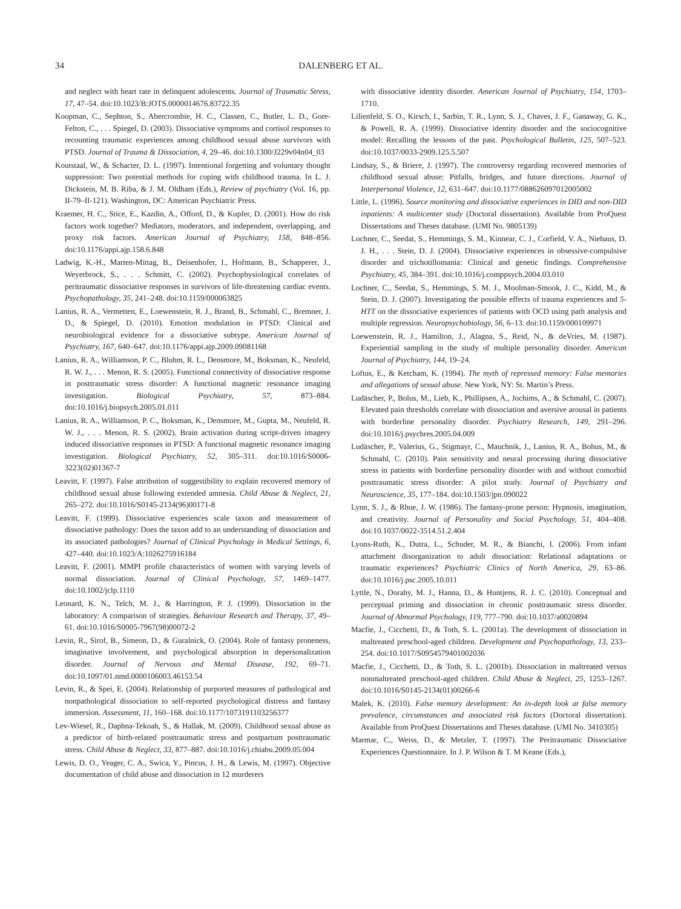34 DALENBERG ET AL.
and neglect with heart rate in delinquent adolescents. Journal of Traumatic Stress, 17, 47–54. doi:10.1023/B:JOTS.0000014676.83722.35
Koopman, C., Sephton, S., Abercrombie, H. C., Classen, C., Butler, L. D., Gore-Felton, C., . . . Spiegel, D. (2003). Dissociative symptoms and cortisol responses to recounting traumatic experiences among childhood sexual abuse survivors with PTSD. Journal of Trauma & Dissociation, 4, 29–46. doi:10.1300/J229v04n04_03
Koutstaal, W., & Schacter, D. L. (1997). Intentional forgetting and voluntary thought suppression: Two potential methods for coping with childhood trauma. In L. J. Dickstein, M. B. Riba, & J. M. Oldham (Eds.), Review of psychiatry (Vol. 16, pp. II-79–II-121). Washington, DC: American Psychiatric Press.
Kraemer, H. C., Stice, E., Kazdin, A., Offord, D., & Kupfer, D. (2001). How do risk factors work together? Mediators, moderators, and independent, overlapping, and proxy risk factors. American Journal of Psychiatry, 158, 848–856. doi:10.1176/appi.ajp.158.6.848
Ladwig, K.-H., Marten-Mittag, B., Deisenhofer, I., Hofmann, B., Schapperer, J., Weyerbrock, S., . . . Schmitt, C. (2002). Psychophysiological correlates of peritraumatic dissociative responses in survivors of life-threatening cardiac events. Psychopathology, 35, 241–248. doi:10.1159/000063825
Lanius, R. A., Vermetten, E., Loewenstein, R. J., Brand, B., Schmahl, C., Bremner, J. D., & Spiegel, D. (2010). Emotion modulation in PTSD: Clinical and neurobiological evidence for a dissociative subtype. American Journal of Psychiatry, 167, 640–647. doi:10.1176/appi.ajp.2009.09081168
Lanius, R. A., Williamson, P. C., Bluhm, R. L., Densmore, M., Boksman, K., Neufeld, R. W. J., . . . Menon, R. S. (2005). Functional connectivity of dissociative response in posttraumatic stress disorder: A functional magnetic resonance imaging investigation. Biological Psychiatry, 57, 873–884. doi:10.1016/j.biopsych.2005.01.011
Lanius, R. A., Williamson, P. C., Boksman, K., Densmore, M., Gupta, M., Neufeld, R. W. J., . . . Menon, R. S. (2002). Brain activation during script-driven imagery induced dissociative responses in PTSD: A functional magnetic resonance imaging investigation. Biological Psychiatry, 52, 305–311. doi:10.1016/S0006-3223(02)01367-7
Leavitt, F. (1997). False attribution of suggestibility to explain recovered memory of childhood sexual abuse following extended amnesia. Child Abuse & Neglect, 21, 265–272. doi:10.1016/S0145-2134(96)00171-8
Leavitt, F. (1999). Dissociative experiences scale taxon and measurement of dissociative pathology: Does the taxon add to an understanding of dissociation and its associated pathologies? Journal of Clinical Psychology in Medical Settings, 6, 427–440. doi:10.1023/A:1026275916184
Leavitt, F. (2001). MMPI profile characteristics of women with varying levels of normal dissociation. Journal of Clinical Psychology, 57, 1469–1477. doi:10.1002/jclp.1110
Leonard, K. N., Telch, M. J., & Harrington, P. J. (1999). Dissociation in the laboratory: A comparison of strategies. Behaviour Research and Therapy, 37, 49–61. doi:10.1016/S0005-7967(98)00072-2
Levin, R., Sirof, B., Simeon, D., & Guralnick, O. (2004). Role of fantasy proneness, imaginative involvement, and psychological absorption in depersonalization disorder. Journal of Nervous and Mental Disease, 192, 69–71. doi:10.1097/01.nmd.0000106003.46153.54
Levin, R., & Spei, E. (2004). Relationship of purported measures of pathological and nonpathological dissociation to self-reported psychological distress and fantasy immersion. Assessment, 11, 160–168. doi:10.1177/1073191103256377
Lev-Wiesel, R., Daphna-Tekoah, S., & Hallak, M. (2009). Childhood sexual abuse as a predictor of birth-related posttraumatic stress and postpartum posttraumatic stress. Child Abuse & Neglect, 33, 877–887. doi:10.1016/j.chiabu.2009.05.004
Lewis, D. O., Yeager, C. A., Swica, Y., Pincus, J. H., & Lewis, M. (1997). Objective documentation of child abuse and dissociation in 12 murderers
with dissociative identity disorder. American Journal of Psychiatry, 154, 1703–1710.
Lilienfeld, S. O., Kirsch, I., Sarbin, T. R., Lynn, S. J., Chaves, J. F., Ganaway, G. K., & Powell, R. A. (1999). Dissociative identity disorder and the sociocognitive model: Recalling the lessons of the past. Psychological Bulletin, 125, 507–523. doi:10.1037/0033-2909.125.5.507
Lindsay, S., & Briere, J. (1997). The controversy regarding recovered memories of childhood sexual abuse: Pitfalls, bridges, and future directions. Journal of Interpersonal Violence, 12, 631–647. doi:10.1177/088626097012005002
Little, L. (1996). Source monitoring and dissociative experiences in DID and non-DID inpatients: A multicenter study (Doctoral dissertation). Available from ProQuest Dissertations and Theses database. (UMI No. 9805139)
Lochner, C., Seedat, S., Hemmings, S. M., Kinnear, C. J., Corfield, V. A., Niehaus, D. J. H., . . . Stein, D. J. (2004). Dissociative experiences in obsessive-compulsive disorder and trichotillomania: Clinical and genetic findings. Comprehensive Psychiatry, 45, 384–391. doi:10.1016/j.comppsych.2004.03.010
Lochner, C., Seedat, S., Hemmings, S. M. J., Moolman-Smook, J. C., Kidd, M., & Stein, D. J. (2007). Investigating the possible effects of trauma experiences and 5-HTT on the dissociative experiences of patients with OCD using path analysis and multiple regression. Neuropsychobiology, 56, 6–13. doi:10.1159/000109971
Loewenstein, R. J., Hamilton, J., Alagna, S., Reid, N., & deVries, M. (1987). Experiential sampling in the study of multiple personality disorder. American Journal of Psychiatry, 144, 19–24.
Loftus, E., & Ketcham, K. (1994). The myth of repressed memory: False memories and allegations of sexual abuse. New York, NY: St. Martin’s Press.
Ludäscher, P., Bolus, M., Lieb, K., Phillipsen, A., Jochims, A., & Schmahl, C. (2007). Elevated pain thresholds correlate with dissociation and aversive arousal in patients with borderline personality disorder. Psychiatry Research, 149, 291–296. doi:10.1016/j.psychres.2005.04.009
Ludäscher, P., Valerius, G., Stigmayr, C., Mauchnik, J., Lanius, R. A., Bohus, M., & Schmahl, C. (2010). Pain sensitivity and neural processing during dissociative stress in patients with borderline personality disorder with and without comorbid posttraumatic stress disorder: A pilot study. Journal of Psychiatry and Neuroscience, 35, 177–184. doi:10.1503/jpn.090022
Lynn, S. J., & Rhue, J. W. (1986). The fantasy-prone person: Hypnosis, imagination, and creativity. Journal of Personality and Social Psychology, 51, 404–408. doi:10.1037/0022-3514.51.2.404
Lyons-Ruth, K., Dutra, L., Schuder, M. R., & Bianchi, I. (2006). From infant attachment disorganization to adult dissociation: Relational adaptations or traumatic experiences? Psychiatric Clinics of North America, 29, 63–86. doi:10.1016/j.psc.2005.10.011
Lyttle, N., Dorahy, M. J., Hanna, D., & Huntjens, R. J. C. (2010). Conceptual and perceptual priming and dissociation in chronic posttraumatic stress disorder. Journal of Abnormal Psychology, 119, 777–790. doi:10.1037/a0020894
Macfie, J., Cicchetti, D., & Toth, S. L. (2001a). The development of dissociation in maltreated preschool-aged children. Development and Psychopathology, 13, 233–254. doi:10.1017/S0954579401002036
Macfie, J., Cicchetti, D., & Toth, S. L. (2001b). Dissociation in maltreated versus nonmaltreated preschool-aged children. Child Abuse & Neglect, 25, 1253–1267. doi:10.1016/S0145-2134(01)00266-6
Malek, K. (2010). False memory development: An in-depth look at false memory prevalence, circumstances and associated risk factors (Doctoral dissertation). Available from ProQuest Dissertations and Theses database. (UMI No. 3410305)
Marmar, C., Weiss, D., & Metzler, T. (1997). The Peritraumatic Dissociative Experiences Questionnaire. In J. P. Wilson & T. M Keane (Eds.),